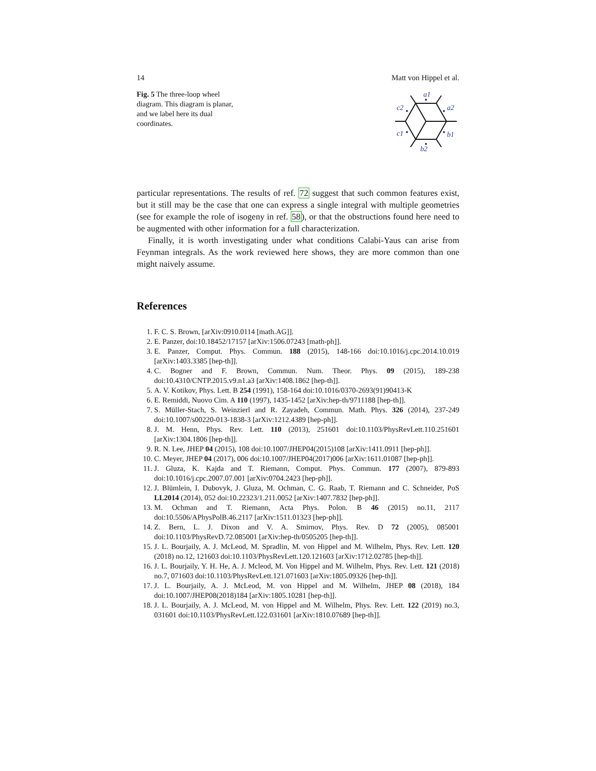14 Matt von Hippel et al.
Fig. 5 The three-loop wheel diagram. This diagram is planar, and we label here its dual coordinates.
a1
a2
b1
b2
c1
c2
particular representations. The results of ref. 72 suggest that such common features exist, but it still may be the case that one can express a single integral with multiple geometries (see for example the role of isogeny in ref. 58), or that the obstructions found here need to be augmented with other information for a full characterization.
Finally, it is worth investigating under what conditions Calabi-Yaus can arise from Feynman integrals. As the work reviewed here shows, they are more common than one might naively assume.
References
1. F. C. S. Brown, [arXiv:0910.0114 [math.AG]].
2. E. Panzer, doi:10.18452/17157 [arXiv:1506.07243 [math-ph]].
3. E. Panzer, Comput. Phys. Commun. 188 (2015), 148-166 doi:10.1016/j.cpc.2014.10.019 [arXiv:1403.3385 [hep-th]].
4. C. Bogner and F. Brown, Commun. Num. Theor. Phys. 09 (2015), 189-238 doi:10.4310/CNTP.2015.v9.n1.a3 [arXiv:1408.1862 [hep-th]].
5. A. V. Kotikov, Phys. Lett. B 254 (1991), 158-164 doi:10.1016/0370-2693(91)90413-K
6. E. Remiddi, Nuovo Cim. A 110 (1997), 1435-1452 [arXiv:hep-th/9711188 [hep-th]].
7. S. Müller-Stach, S. Weinzierl and R. Zayadeh, Commun. Math. Phys. 326 (2014), 237-249 doi:10.1007/s00220-013-1838-3 [arXiv:1212.4389 [hep-ph]].
8. J. M. Henn, Phys. Rev. Lett. 110 (2013), 251601 doi:10.1103/PhysRevLett.110.251601 [arXiv:1304.1806 [hep-th]].
9. R. N. Lee, JHEP 04 (2015), 108 doi:10.1007/JHEP04(2015)108 [arXiv:1411.0911 [hep-ph]].
10. C. Meyer, JHEP 04 (2017), 006 doi:10.1007/JHEP04(2017)006 [arXiv:1611.01087 [hep-ph]].
11. J. Gluza, K. Kajda and T. Riemann, Comput. Phys. Commun. 177 (2007), 879-893 doi:10.1016/j.cpc.2007.07.001 [arXiv:0704.2423 [hep-ph]].
12. J. Blümlein, I. Dubovyk, J. Gluza, M. Ochman, C. G. Raab, T. Riemann and C. Schneider, PoS LL2014 (2014), 052 doi:10.22323/1.211.0052 [arXiv:1407.7832 [hep-ph]].
13. M. Ochman and T. Riemann, Acta Phys. Polon. B 46 (2015) no.11, 2117 doi:10.5506/APhysPolB.46.2117 [arXiv:1511.01323 [hep-ph]].
14. Z. Bern, L. J. Dixon and V. A. Smirnov, Phys. Rev. D 72 (2005), 085001 doi:10.1103/PhysRevD.72.085001 [arXiv:hep-th/0505205 [hep-th]].
15. J. L. Bourjaily, A. J. McLeod, M. Spradlin, M. von Hippel and M. Wilhelm, Phys. Rev. Lett. 120 (2018) no.12, 121603 doi:10.1103/PhysRevLett.120.121603 [arXiv:1712.02785 [hep-th]].
16. J. L. Bourjaily, Y. H. He, A. J. Mcleod, M. Von Hippel and M. Wilhelm, Phys. Rev. Lett. 121 (2018) no.7, 071603 doi:10.1103/PhysRevLett.121.071603 [arXiv:1805.09326 [hep-th]].
17. J. L. Bourjaily, A. J. McLeod, M. von Hippel and M. Wilhelm, JHEP 08 (2018), 184 doi:10.1007/JHEP08(2018)184 [arXiv:1805.10281 [hep-th]].
18. J. L. Bourjaily, A. J. McLeod, M. von Hippel and M. Wilhelm, Phys. Rev. Lett. 122 (2019) no.3, 031601 doi:10.1103/PhysRevLett.122.031601 [arXiv:1810.07689 [hep-th]].